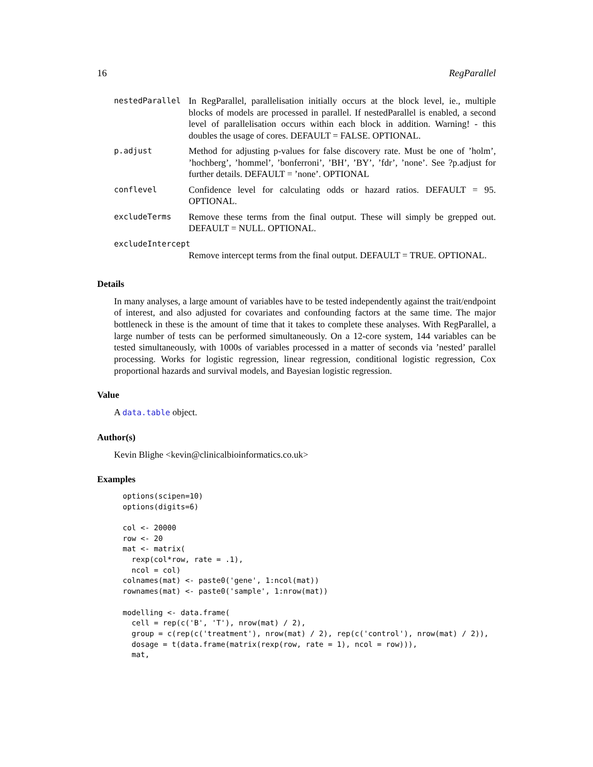16 RegParallel
| nestedParallel | In RegParallel, parallelisation initially occurs at the block level, ie., multiple blocks of models are processed in parallel. If nestedParallel is enabled, a second level of parallelisation occurs within each block in addition. Warning! - this doubles the usage of cores. DEFAULT = FALSE. OPTIONAL. |
| p.adjust | Method for adjusting p-values for false discovery rate. Must be one of ’holm’, ’hochberg’, ’hommel’, ’bonferroni’, ’BH’, ’BY’, ’fdr’, ’none’. See ?p.adjust for further details. DEFAULT = ’none’. OPTIONAL |
| conflevel | Confidence level for calculating odds or hazard ratios. DEFAULT = 95. OPTIONAL. |
| excludeTerms | Remove these terms from the final output. These will simply be grepped out. DEFAULT = NULL. OPTIONAL. |
| excludeIntercept | |
| | Remove intercept terms from the final output. DEFAULT = TRUE. OPTIONAL. |
Details
In many analyses, a large amount of variables have to be tested independently against the trait/endpoint of interest, and also adjusted for covariates and confounding factors at the same time. The major bottleneck in these is the amount of time that it takes to complete these analyses. With RegParallel, a large number of tests can be performed simultaneously. On a 12-core system, 144 variables can be tested simultaneously, with 1000s of variables processed in a matter of seconds via ’nested’ parallel processing. Works for logistic regression, linear regression, conditional logistic regression, Cox proportional hazards and survival models, and Bayesian logistic regression.
Value
A data.table object.
Author(s)
Kevin Blighe <kevin@clinicalbioinformatics.co.uk>
Examples
options(scipen=10)
options(digits=6)

col <- 20000
row <- 20
mat <- matrix(
  rexp(col*row, rate = .1),
  ncol = col)
colnames(mat) <- paste0('gene', 1:ncol(mat))
rownames(mat) <- paste0('sample', 1:nrow(mat))

modelling <- data.frame(
  cell = rep(c('B', 'T'), nrow(mat) / 2),
  group = c(rep(c('treatment'), nrow(mat) / 2), rep(c('control'), nrow(mat) / 2)),
  dosage = t(data.frame(matrix(rexp(row, rate = 1), ncol = row))),
  mat,